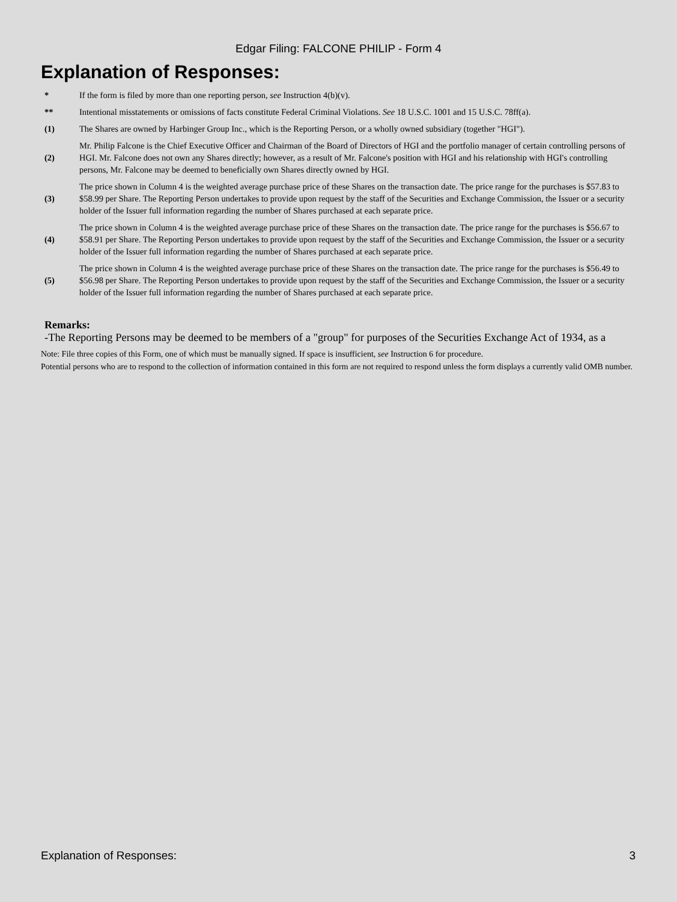Edgar Filing: FALCONE PHILIP - Form 4
Explanation of Responses:
| * | If the form is filed by more than one reporting person, see Instruction 4(b)(v). |
| ** | Intentional misstatements or omissions of facts constitute Federal Criminal Violations. See 18 U.S.C. 1001 and 15 U.S.C. 78ff(a). |
| (1) | The Shares are owned by Harbinger Group Inc., which is the Reporting Person, or a wholly owned subsidiary (together "HGI"). |
| (2) | Mr. Philip Falcone is the Chief Executive Officer and Chairman of the Board of Directors of HGI and the portfolio manager of certain controlling persons of HGI. Mr. Falcone does not own any Shares directly; however, as a result of Mr. Falcone's position with HGI and his relationship with HGI's controlling persons, Mr. Falcone may be deemed to beneficially own Shares directly owned by HGI. |
| (3) | The price shown in Column 4 is the weighted average purchase price of these Shares on the transaction date. The price range for the purchases is $57.83 to $58.99 per Share. The Reporting Person undertakes to provide upon request by the staff of the Securities and Exchange Commission, the Issuer or a security holder of the Issuer full information regarding the number of Shares purchased at each separate price. |
| (4) | The price shown in Column 4 is the weighted average purchase price of these Shares on the transaction date. The price range for the purchases is $56.67 to $58.91 per Share. The Reporting Person undertakes to provide upon request by the staff of the Securities and Exchange Commission, the Issuer or a security holder of the Issuer full information regarding the number of Shares purchased at each separate price. |
| (5) | The price shown in Column 4 is the weighted average purchase price of these Shares on the transaction date. The price range for the purchases is $56.49 to $56.98 per Share. The Reporting Person undertakes to provide upon request by the staff of the Securities and Exchange Commission, the Issuer or a security holder of the Issuer full information regarding the number of Shares purchased at each separate price. |
Remarks:
-The Reporting Persons may be deemed to be members of a "group" for purposes of the Securities Exchange Act of 1934, as a
Note: File three copies of this Form, one of which must be manually signed. If space is insufficient, see Instruction 6 for procedure.
Potential persons who are to respond to the collection of information contained in this form are not required to respond unless the form displays a currently valid OMB number.
Explanation of Responses: 3